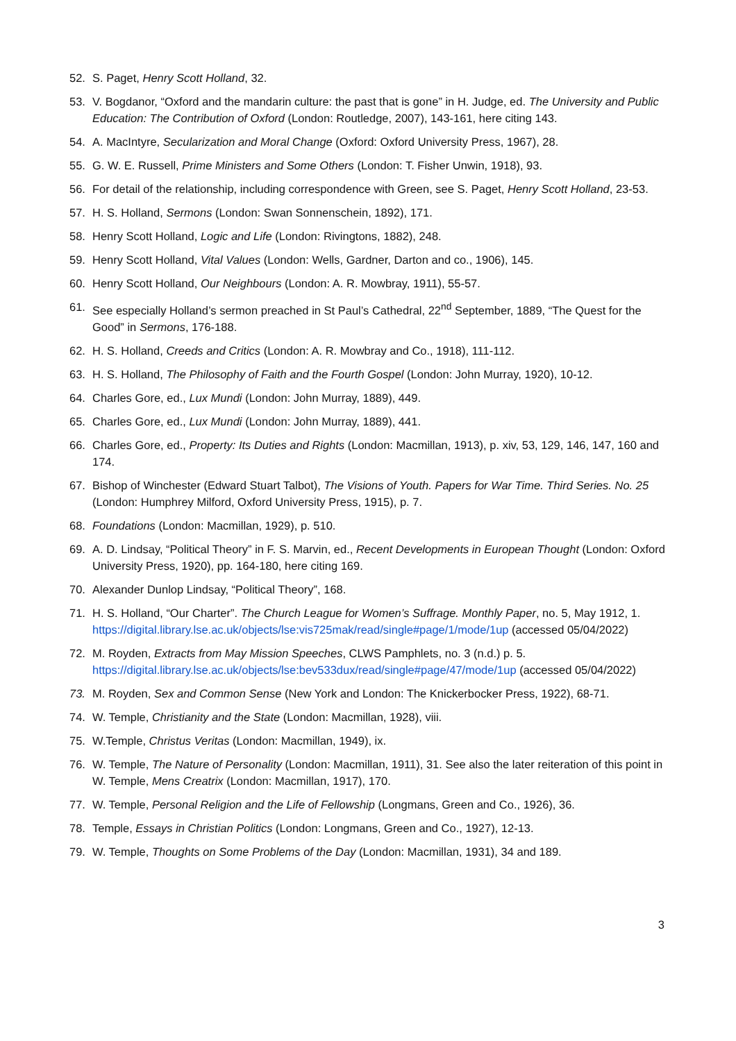52. S. Paget, Henry Scott Holland, 32.
53. V. Bogdanor, “Oxford and the mandarin culture: the past that is gone” in H. Judge, ed. The University and Public Education: The Contribution of Oxford (London: Routledge, 2007), 143-161, here citing 143.
54. A. MacIntyre, Secularization and Moral Change (Oxford: Oxford University Press, 1967), 28.
55. G. W. E. Russell, Prime Ministers and Some Others (London: T. Fisher Unwin, 1918), 93.
56. For detail of the relationship, including correspondence with Green, see S. Paget, Henry Scott Holland, 23-53.
57. H. S. Holland, Sermons (London: Swan Sonnenschein, 1892), 171.
58. Henry Scott Holland, Logic and Life (London: Rivingtons, 1882), 248.
59. Henry Scott Holland, Vital Values (London: Wells, Gardner, Darton and co., 1906), 145.
60. Henry Scott Holland, Our Neighbours (London: A. R. Mowbray, 1911), 55-57.
61. See especially Holland’s sermon preached in St Paul’s Cathedral, 22<sup>nd</sup> September, 1889, “The Quest for the Good” in Sermons, 176-188.
62. H. S. Holland, Creeds and Critics (London: A. R. Mowbray and Co., 1918), 111-112.
63. H. S. Holland, The Philosophy of Faith and the Fourth Gospel (London: John Murray, 1920), 10-12.
64. Charles Gore, ed., Lux Mundi (London: John Murray, 1889), 449.
65. Charles Gore, ed., Lux Mundi (London: John Murray, 1889), 441.
66. Charles Gore, ed., Property: Its Duties and Rights (London: Macmillan, 1913), p. xiv, 53, 129, 146, 147, 160 and 174.
67. Bishop of Winchester (Edward Stuart Talbot), The Visions of Youth. Papers for War Time. Third Series. No. 25 (London: Humphrey Milford, Oxford University Press, 1915), p. 7.
68. Foundations (London: Macmillan, 1929), p. 510.
69. A. D. Lindsay, “Political Theory” in F. S. Marvin, ed., Recent Developments in European Thought (London: Oxford University Press, 1920), pp. 164-180, here citing 169.
70. Alexander Dunlop Lindsay, “Political Theory”, 168.
71. H. S. Holland, “Our Charter”. The Church League for Women’s Suffrage. Monthly Paper, no. 5, May 1912, 1. https://digital.library.lse.ac.uk/objects/lse:vis725mak/read/single#page/1/mode/1up (accessed 05/04/2022)
72. M. Royden, Extracts from May Mission Speeches, CLWS Pamphlets, no. 3 (n.d.) p. 5. https://digital.library.lse.ac.uk/objects/lse:bev533dux/read/single#page/47/mode/1up (accessed 05/04/2022)
73. M. Royden, Sex and Common Sense (New York and London: The Knickerbocker Press, 1922), 68-71.
74. W. Temple, Christianity and the State (London: Macmillan, 1928), viii.
75. W.Temple, Christus Veritas (London: Macmillan, 1949), ix.
76. W. Temple, The Nature of Personality (London: Macmillan, 1911), 31. See also the later reiteration of this point in W. Temple, Mens Creatrix (London: Macmillan, 1917), 170.
77. W. Temple, Personal Religion and the Life of Fellowship (Longmans, Green and Co., 1926), 36.
78. Temple, Essays in Christian Politics (London: Longmans, Green and Co., 1927), 12-13.
79. W. Temple, Thoughts on Some Problems of the Day (London: Macmillan, 1931), 34 and 189.
3